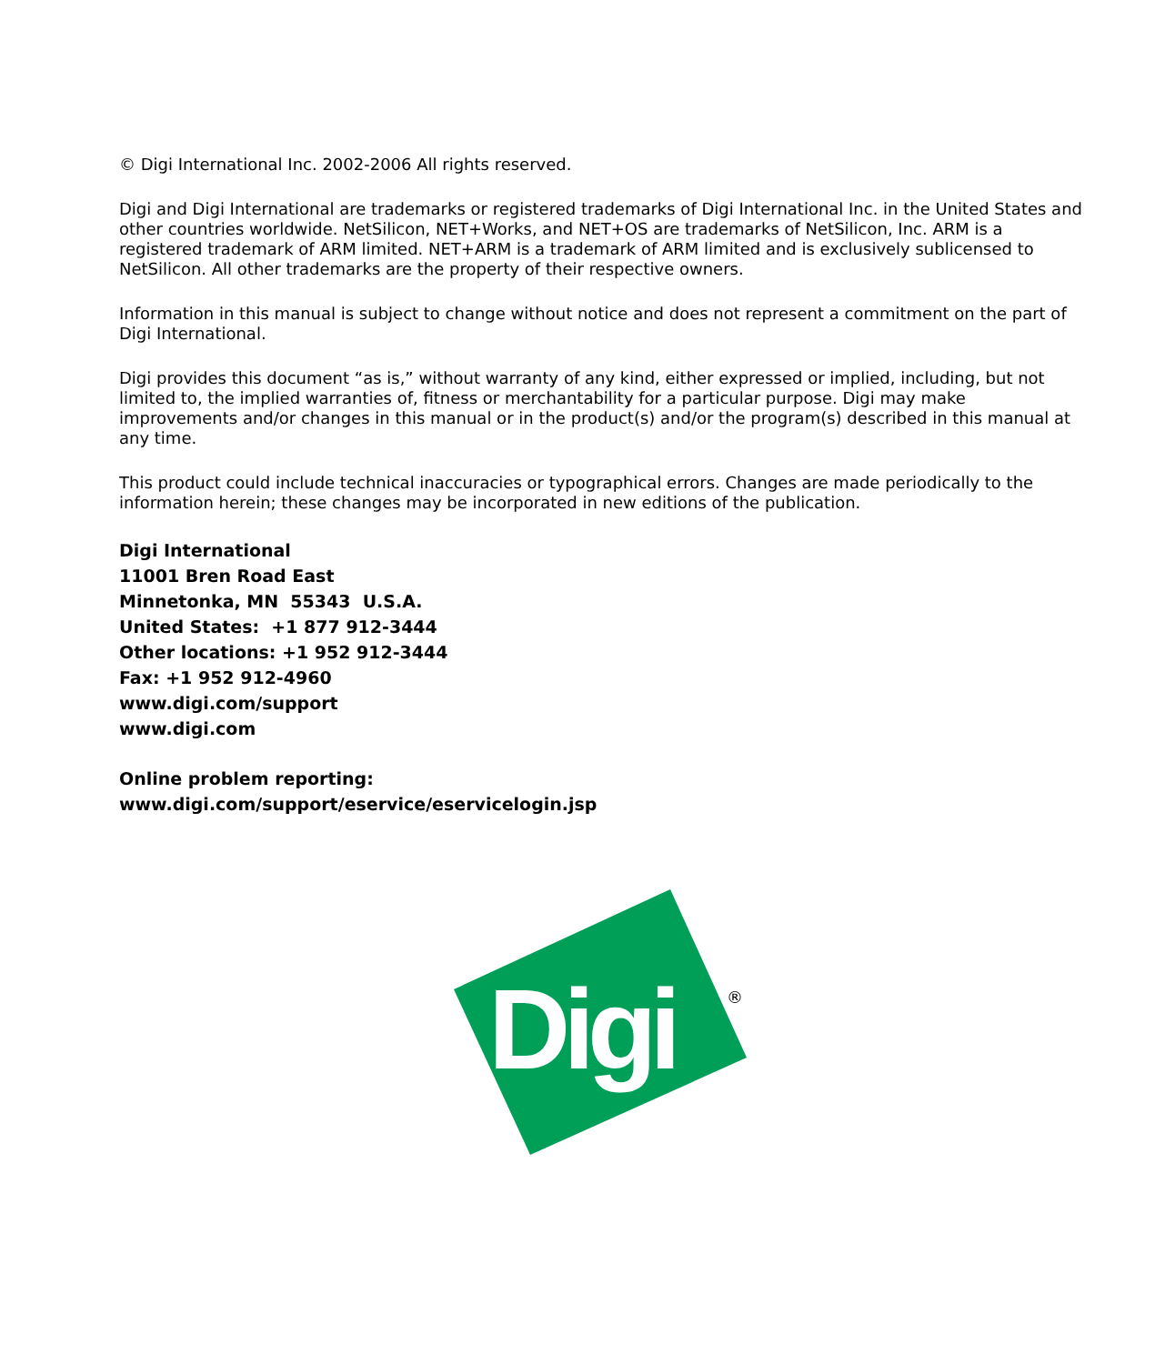© Digi International Inc. 2002-2006 All rights reserved.
Digi and Digi International are trademarks or registered trademarks of Digi International Inc. in the United States and other countries worldwide. NetSilicon, NET+Works, and NET+OS are trademarks of NetSilicon, Inc. ARM is a registered trademark of ARM limited. NET+ARM is a trademark of ARM limited and is exclusively sublicensed to NetSilicon. All other trademarks are the property of their respective owners.
Information in this manual is subject to change without notice and does not represent a commitment on the part of Digi International.
Digi provides this document “as is,” without warranty of any kind, either expressed or implied, including, but not limited to, the implied warranties of, fitness or merchantability for a particular purpose. Digi may make improvements and/or changes in this manual or in the product(s) and/or the program(s) described in this manual at any time.
This product could include technical inaccuracies or typographical errors. Changes are made periodically to the information herein; these changes may be incorporated in new editions of the publication.
Digi International
11001 Bren Road East
Minnetonka, MN 55343 U.S.A.
United States: +1 877 912-3444
Other locations: +1 952 912-3444
Fax: +1 952 912-4960
www.digi.com/support
www.digi.com
Online problem reporting:
www.digi.com/support/eservice/eservicelogin.jsp
Digi
®